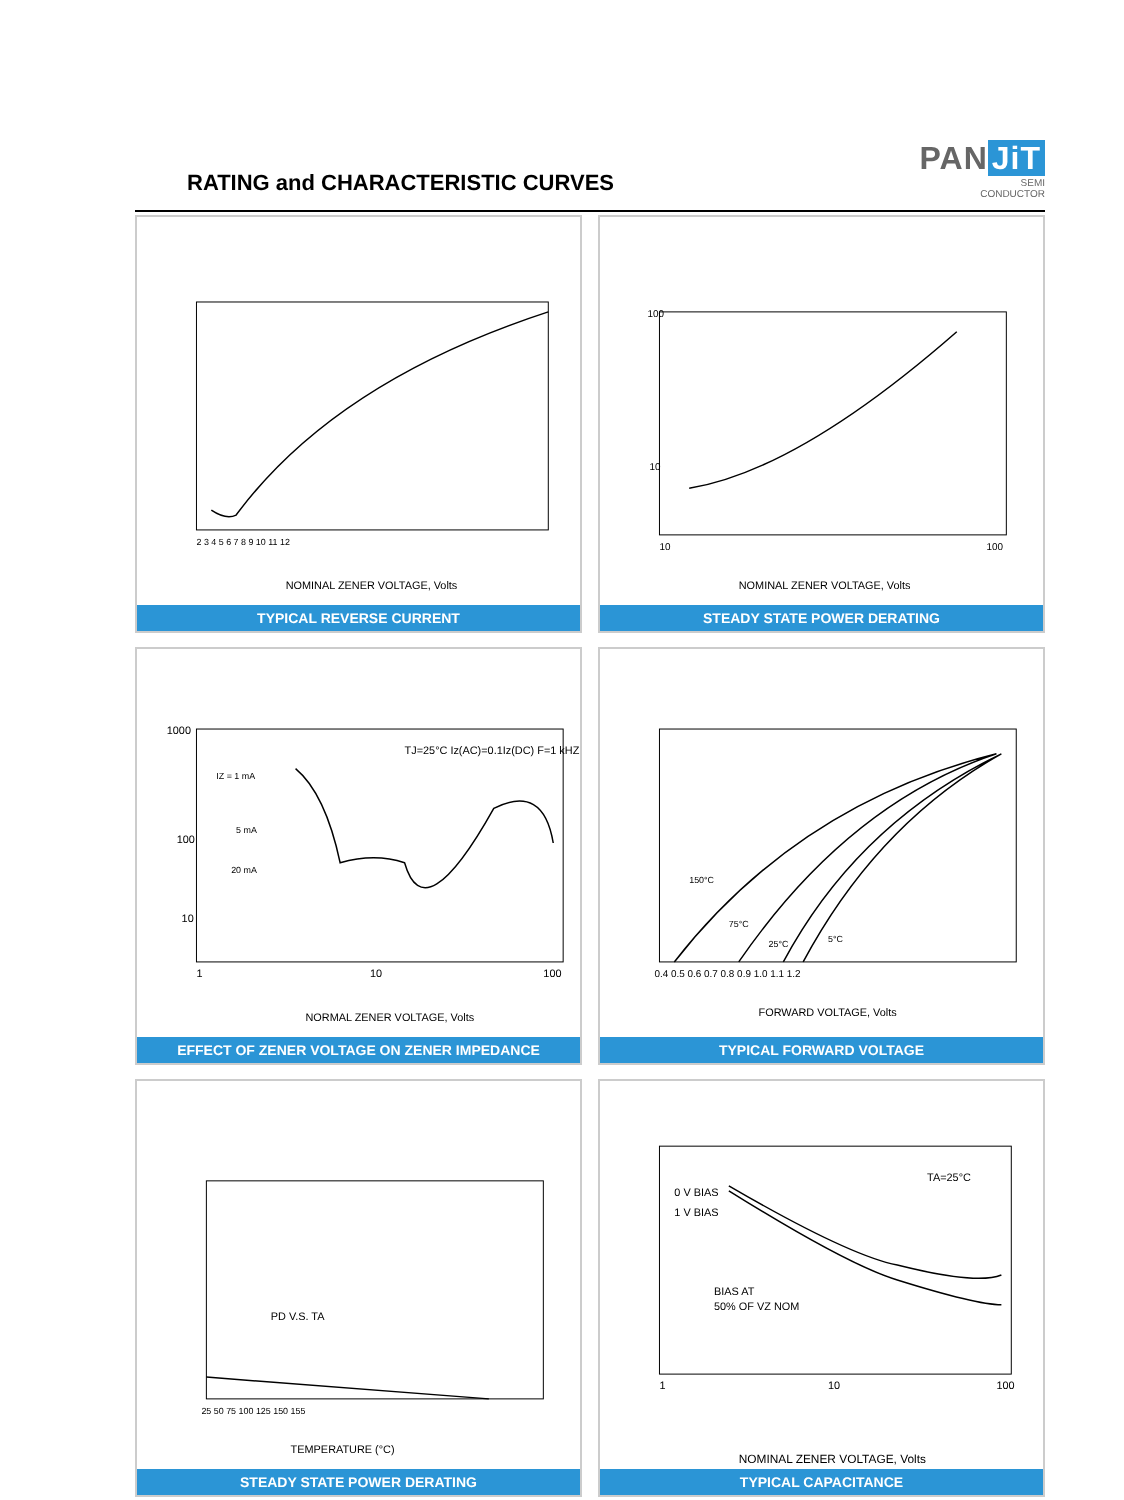RATING and CHARACTERISTIC CURVES
PAN JiT
SEMI
CONDUCTOR
NOMINAL ZENER VOLTAGE, Volts
2 3 4 5 6 7 8 9 10 11 12
TYPICAL REVERSE CURRENT
100
10
10
100
NOMINAL ZENER VOLTAGE, Volts
STEADY STATE POWER DERATING
TJ=25°C Iz(AC)=0.1Iz(DC) F=1 kHZ
IZ = 1 mA
5 mA
20 mA
1000
100
10
1
10
100
NORMAL ZENER VOLTAGE, Volts
EFFECT OF ZENER VOLTAGE ON ZENER IMPEDANCE
150°C
75°C
25°C
5°C
0.4 0.5 0.6 0.7 0.8 0.9 1.0 1.1 1.2
FORWARD VOLTAGE, Volts
TYPICAL FORWARD VOLTAGE
PD V.S. TA
25 50 75 100 125 150 155
TEMPERATURE (°C)
STEADY STATE POWER DERATING
TA=25°C
0 V BIAS
1 V BIAS
BIAS AT
50% OF VZ NOM
1
10
100
NOMINAL ZENER VOLTAGE, Volts
TYPICAL CAPACITANCE